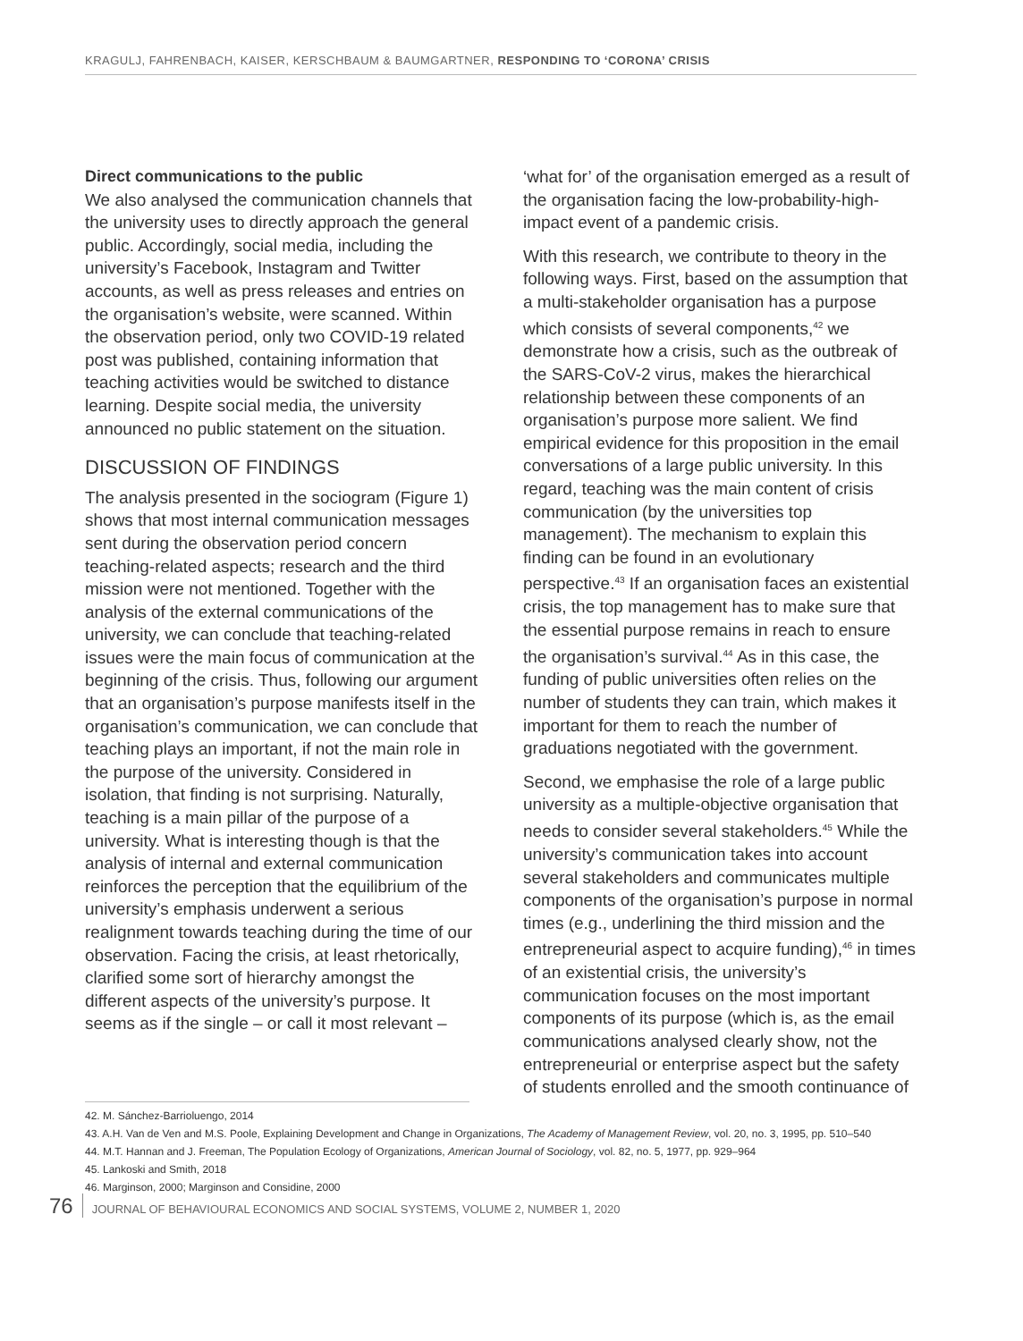KRAGULJ, FAHRENBACH, KAISER, KERSCHBAUM & BAUMGARTNER, RESPONDING TO ‘CORONA’ CRISIS
Direct communications to the public
We also analysed the communication channels that the university uses to directly approach the general public. Accordingly, social media, including the university’s Facebook, Instagram and Twitter accounts, as well as press releases and entries on the organisation’s website, were scanned. Within the observation period, only two COVID-19 related post was published, containing information that teaching activities would be switched to distance learning. Despite social media, the university announced no public statement on the situation.
DISCUSSION OF FINDINGS
The analysis presented in the sociogram (Figure 1) shows that most internal communication messages sent during the observation period concern teaching-related aspects; research and the third mission were not mentioned. Together with the analysis of the external communications of the university, we can conclude that teaching-related issues were the main focus of communication at the beginning of the crisis. Thus, following our argument that an organisation’s purpose manifests itself in the organisation’s communication, we can conclude that teaching plays an important, if not the main role in the purpose of the university. Considered in isolation, that finding is not surprising. Naturally, teaching is a main pillar of the purpose of a university. What is interesting though is that the analysis of internal and external communication reinforces the perception that the equilibrium of the university’s emphasis underwent a serious realignment towards teaching during the time of our observation. Facing the crisis, at least rhetorically, clarified some sort of hierarchy amongst the different aspects of the university’s purpose. It seems as if the single – or call it most relevant –
‘what for’ of the organisation emerged as a result of the organisation facing the low-probability-high-impact event of a pandemic crisis.
With this research, we contribute to theory in the following ways. First, based on the assumption that a multi-stakeholder organisation has a purpose which consists of several components,<sup>42</sup> we demonstrate how a crisis, such as the outbreak of the SARS-CoV-2 virus, makes the hierarchical relationship between these components of an organisation’s purpose more salient. We find empirical evidence for this proposition in the email conversations of a large public university. In this regard, teaching was the main content of crisis communication (by the universities top management). The mechanism to explain this finding can be found in an evolutionary perspective.<sup>43</sup> If an organisation faces an existential crisis, the top management has to make sure that the essential purpose remains in reach to ensure the organisation’s survival.<sup>44</sup> As in this case, the funding of public universities often relies on the number of students they can train, which makes it important for them to reach the number of graduations negotiated with the government.
Second, we emphasise the role of a large public university as a multiple-objective organisation that needs to consider several stakeholders.<sup>45</sup> While the university’s communication takes into account several stakeholders and communicates multiple components of the organisation’s purpose in normal times (e.g., underlining the third mission and the entrepreneurial aspect to acquire funding),<sup>46</sup> in times of an existential crisis, the university’s communication focuses on the most important components of its purpose (which is, as the email communications analysed clearly show, not the entrepreneurial or enterprise aspect but the safety of students enrolled and the smooth continuance of
42. M. Sánchez-Barrioluengo, 2014
43. A.H. Van de Ven and M.S. Poole, Explaining Development and Change in Organizations, The Academy of Management Review, vol. 20, no. 3, 1995, pp. 510–540
44. M.T. Hannan and J. Freeman, The Population Ecology of Organizations, American Journal of Sociology, vol. 82, no. 5, 1977, pp. 929–964
45. Lankoski and Smith, 2018
46. Marginson, 2000; Marginson and Considine, 2000
76 JOURNAL OF BEHAVIOURAL ECONOMICS AND SOCIAL SYSTEMS, VOLUME 2, NUMBER 1, 2020